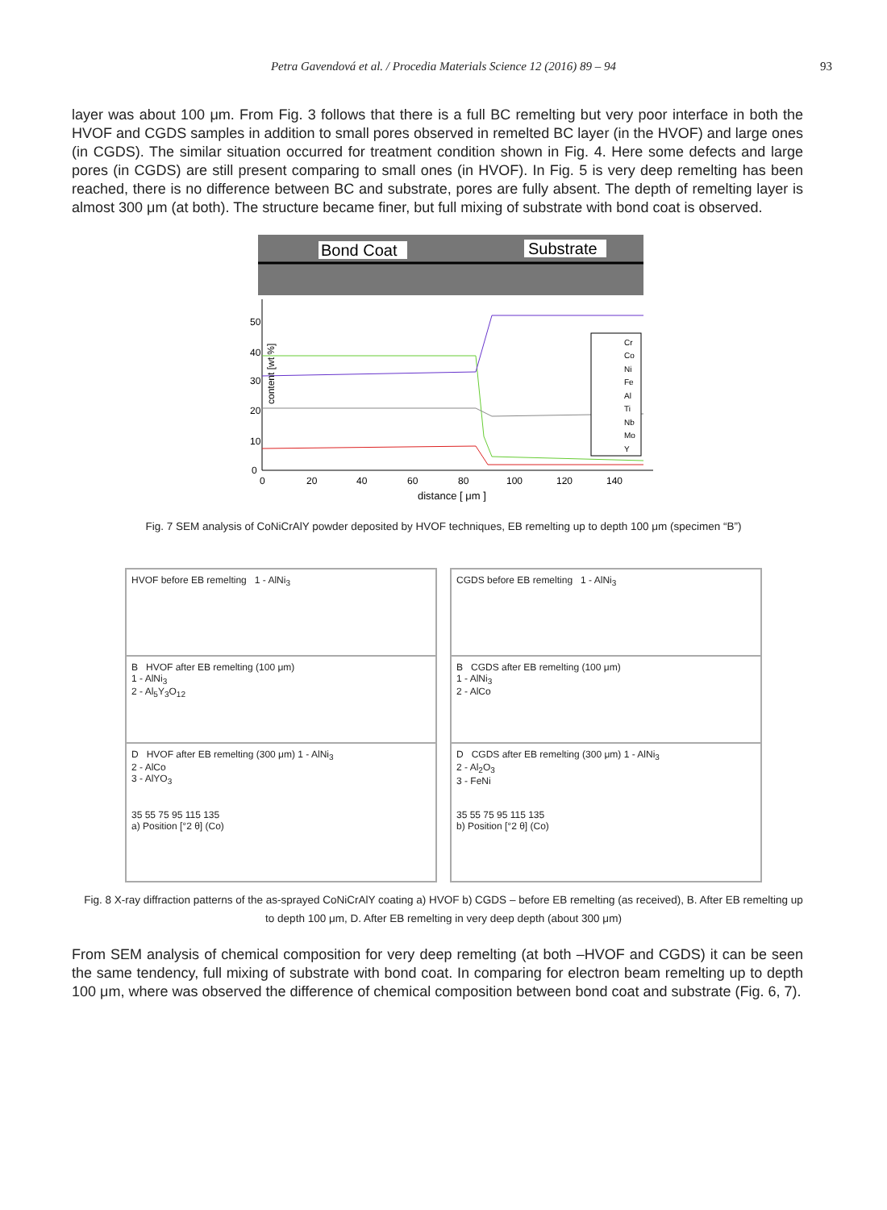Petra Gavendová et al. / Procedia Materials Science 12 (2016) 89 – 94 93
layer was about 100 μm. From Fig. 3 follows that there is a full BC remelting but very poor interface in both the HVOF and CGDS samples in addition to small pores observed in remelted BC layer (in the HVOF) and large ones (in CGDS). The similar situation occurred for treatment condition shown in Fig. 4. Here some defects and large pores (in CGDS) are still present comparing to small ones (in HVOF). In Fig. 5 is very deep remelting has been reached, there is no difference between BC and substrate, pores are fully absent. The depth of remelting layer is almost 300 μm (at both). The structure became finer, but full mixing of substrate with bond coat is observed.
Bond Coat
Substrate
50
40
30
20
10
0
content [wt %]
0
20
40
60
80
100
120
140
distance [ μm ]
Cr
Co
Ni
Fe
Al
Ti
Nb
Mo
Y
Fig. 7 SEM analysis of CoNiCrAlY powder deposited by HVOF techniques, EB remelting up to depth 100 μm (specimen “B”)
HVOF before EB remelting 1 - AlNi<sub>3</sub>
B HVOF after EB remelting (100 μm)
1 - AlNi<sub>3</sub>
2 - Al<sub>5</sub>Y<sub>3</sub>O<sub>12</sub>
D HVOF after EB remelting (300 μm) 1 - AlNi<sub>3</sub>
2 - AlCo
3 - AlYO<sub>3</sub>
35 55 75 95 115 135
a) Position [°2 θ] (Co)
CGDS before EB remelting 1 - AlNi<sub>3</sub>
B CGDS after EB remelting (100 μm)
1 - AlNi<sub>3</sub>
2 - AlCo
D CGDS after EB remelting (300 μm) 1 - AlNi<sub>3</sub>
2 - Al<sub>2</sub>O<sub>3</sub>
3 - FeNi
35 55 75 95 115 135
b) Position [°2 θ] (Co)
Fig. 8 X-ray diffraction patterns of the as-sprayed CoNiCrAlY coating a) HVOF b) CGDS – before EB remelting (as received), B. After EB remelting up to depth 100 μm, D. After EB remelting in very deep depth (about 300 μm)
From SEM analysis of chemical composition for very deep remelting (at both –HVOF and CGDS) it can be seen the same tendency, full mixing of substrate with bond coat. In comparing for electron beam remelting up to depth 100 μm, where was observed the difference of chemical composition between bond coat and substrate (Fig. 6, 7).